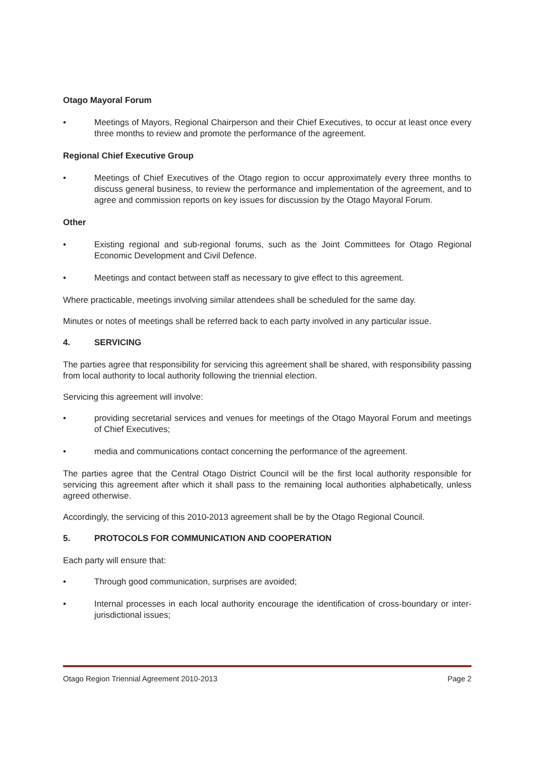Otago Mayoral Forum
• Meetings of Mayors, Regional Chairperson and their Chief Executives, to occur at least once every three months to review and promote the performance of the agreement.
Regional Chief Executive Group
• Meetings of Chief Executives of the Otago region to occur approximately every three months to discuss general business, to review the performance and implementation of the agreement, and to agree and commission reports on key issues for discussion by the Otago Mayoral Forum.
Other
• Existing regional and sub-regional forums, such as the Joint Committees for Otago Regional Economic Development and Civil Defence.
• Meetings and contact between staff as necessary to give effect to this agreement.
Where practicable, meetings involving similar attendees shall be scheduled for the same day.
Minutes or notes of meetings shall be referred back to each party involved in any particular issue.
4. SERVICING
The parties agree that responsibility for servicing this agreement shall be shared, with responsibility passing from local authority to local authority following the triennial election.
Servicing this agreement will involve:
• providing secretarial services and venues for meetings of the Otago Mayoral Forum and meetings of Chief Executives;
• media and communications contact concerning the performance of the agreement.
The parties agree that the Central Otago District Council will be the first local authority responsible for servicing this agreement after which it shall pass to the remaining local authorities alphabetically, unless agreed otherwise.
Accordingly, the servicing of this 2010-2013 agreement shall be by the Otago Regional Council.
5. PROTOCOLS FOR COMMUNICATION AND COOPERATION
Each party will ensure that:
• Through good communication, surprises are avoided;
• Internal processes in each local authority encourage the identification of cross-boundary or inter-jurisdictional issues;
Otago Region Triennial Agreement 2010-2013 Page 2